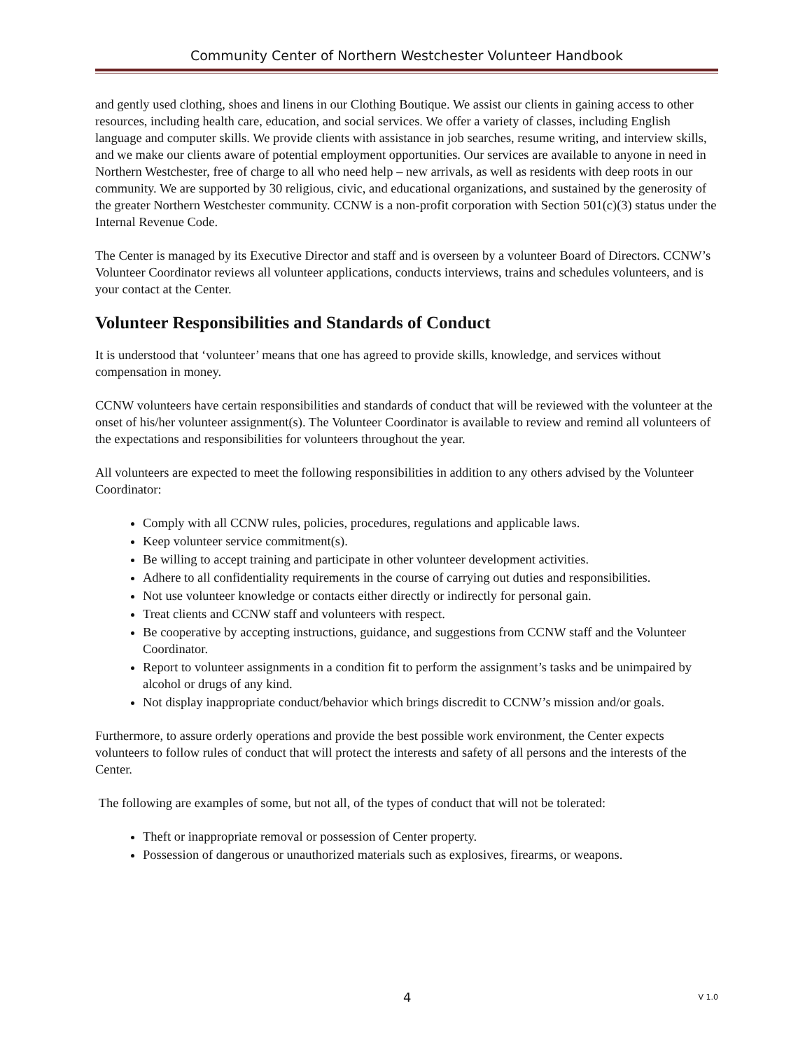Community Center of Northern Westchester Volunteer Handbook
and gently used clothing, shoes and linens in our Clothing Boutique. We assist our clients in gaining access to other resources, including health care, education, and social services. We offer a variety of classes, including English language and computer skills. We provide clients with assistance in job searches, resume writing, and interview skills, and we make our clients aware of potential employment opportunities. Our services are available to anyone in need in Northern Westchester, free of charge to all who need help – new arrivals, as well as residents with deep roots in our community. We are supported by 30 religious, civic, and educational organizations, and sustained by the generosity of the greater Northern Westchester community. CCNW is a non-profit corporation with Section 501(c)(3) status under the Internal Revenue Code.
The Center is managed by its Executive Director and staff and is overseen by a volunteer Board of Directors. CCNW’s Volunteer Coordinator reviews all volunteer applications, conducts interviews, trains and schedules volunteers, and is your contact at the Center.
Volunteer Responsibilities and Standards of Conduct
It is understood that ‘volunteer’ means that one has agreed to provide skills, knowledge, and services without compensation in money.
CCNW volunteers have certain responsibilities and standards of conduct that will be reviewed with the volunteer at the onset of his/her volunteer assignment(s). The Volunteer Coordinator is available to review and remind all volunteers of the expectations and responsibilities for volunteers throughout the year.
All volunteers are expected to meet the following responsibilities in addition to any others advised by the Volunteer Coordinator:
Comply with all CCNW rules, policies, procedures, regulations and applicable laws.
Keep volunteer service commitment(s).
Be willing to accept training and participate in other volunteer development activities.
Adhere to all confidentiality requirements in the course of carrying out duties and responsibilities.
Not use volunteer knowledge or contacts either directly or indirectly for personal gain.
Treat clients and CCNW staff and volunteers with respect.
Be cooperative by accepting instructions, guidance, and suggestions from CCNW staff and the Volunteer Coordinator.
Report to volunteer assignments in a condition fit to perform the assignment’s tasks and be unimpaired by alcohol or drugs of any kind.
Not display inappropriate conduct/behavior which brings discredit to CCNW’s mission and/or goals.
Furthermore, to assure orderly operations and provide the best possible work environment, the Center expects volunteers to follow rules of conduct that will protect the interests and safety of all persons and the interests of the Center.
The following are examples of some, but not all, of the types of conduct that will not be tolerated:
Theft or inappropriate removal or possession of Center property.
Possession of dangerous or unauthorized materials such as explosives, firearms, or weapons.
4 V 1.0